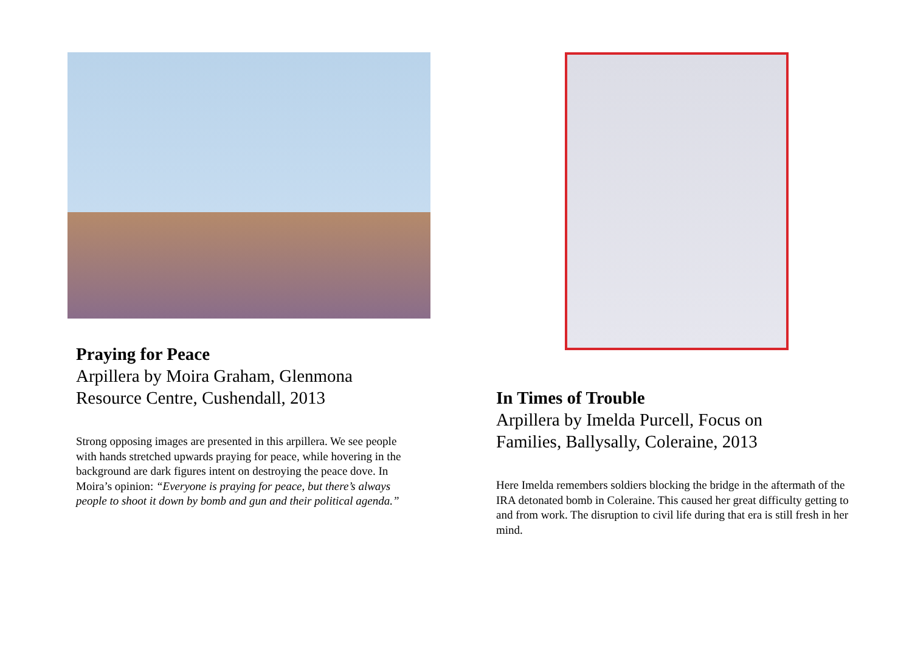Praying for Peace
Arpillera by Moira Graham, Glenmona
Resource Centre, Cushendall, 2013
Strong opposing images are presented in this arpillera. We see people with hands stretched upwards praying for peace, while hovering in the background are dark figures intent on destroying the peace dove. In Moira’s opinion: “Everyone is praying for peace, but there’s always people to shoot it down by bomb and gun and their political agenda.”
In Times of Trouble
Arpillera by Imelda Purcell, Focus on
Families, Ballysally, Coleraine, 2013
Here Imelda remembers soldiers blocking the bridge in the aftermath of the IRA detonated bomb in Coleraine. This caused her great difficulty getting to and from work. The disruption to civil life during that era is still fresh in her mind.